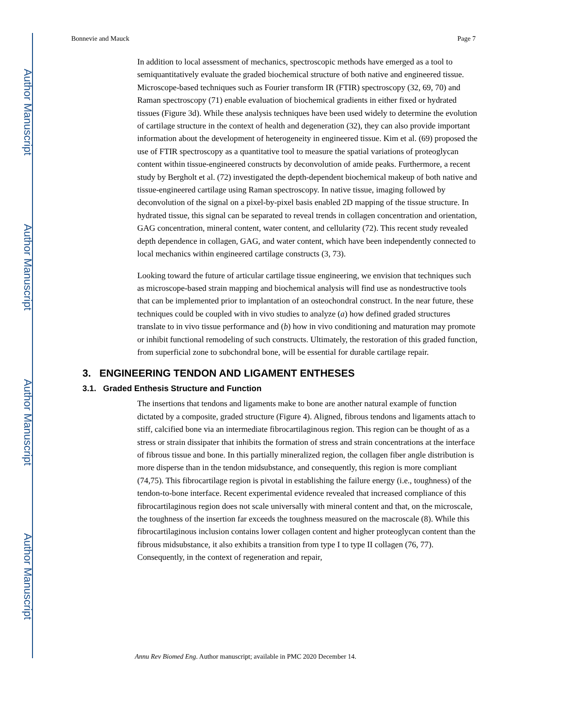Author Manuscript
Author Manuscript
Author Manuscript
Author Manuscript
Bonnevie and Mauck Page 7
In addition to local assessment of mechanics, spectroscopic methods have emerged as a tool to semiquantitatively evaluate the graded biochemical structure of both native and engineered tissue. Microscope-based techniques such as Fourier transform IR (FTIR) spectroscopy (32, 69, 70) and Raman spectroscopy (71) enable evaluation of biochemical gradients in either fixed or hydrated tissues (Figure 3d). While these analysis techniques have been used widely to determine the evolution of cartilage structure in the context of health and degeneration (32), they can also provide important information about the development of heterogeneity in engineered tissue. Kim et al. (69) proposed the use of FTIR spectroscopy as a quantitative tool to measure the spatial variations of proteoglycan content within tissue-engineered constructs by deconvolution of amide peaks. Furthermore, a recent study by Bergholt et al. (72) investigated the depth-dependent biochemical makeup of both native and tissue-engineered cartilage using Raman spectroscopy. In native tissue, imaging followed by deconvolution of the signal on a pixel-by-pixel basis enabled 2D mapping of the tissue structure. In hydrated tissue, this signal can be separated to reveal trends in collagen concentration and orientation, GAG concentration, mineral content, water content, and cellularity (72). This recent study revealed depth dependence in collagen, GAG, and water content, which have been independently connected to local mechanics within engineered cartilage constructs (3, 73).
Looking toward the future of articular cartilage tissue engineering, we envision that techniques such as microscope-based strain mapping and biochemical analysis will find use as nondestructive tools that can be implemented prior to implantation of an osteochondral construct. In the near future, these techniques could be coupled with in vivo studies to analyze (a) how defined graded structures translate to in vivo tissue performance and (b) how in vivo conditioning and maturation may promote or inhibit functional remodeling of such constructs. Ultimately, the restoration of this graded function, from superficial zone to subchondral bone, will be essential for durable cartilage repair.
3. ENGINEERING TENDON AND LIGAMENT ENTHESES
3.1. Graded Enthesis Structure and Function
The insertions that tendons and ligaments make to bone are another natural example of function dictated by a composite, graded structure (Figure 4). Aligned, fibrous tendons and ligaments attach to stiff, calcified bone via an intermediate fibrocartilaginous region. This region can be thought of as a stress or strain dissipater that inhibits the formation of stress and strain concentrations at the interface of fibrous tissue and bone. In this partially mineralized region, the collagen fiber angle distribution is more disperse than in the tendon midsubstance, and consequently, this region is more compliant (74,75). This fibrocartilage region is pivotal in establishing the failure energy (i.e., toughness) of the tendon-to-bone interface. Recent experimental evidence revealed that increased compliance of this fibrocartilaginous region does not scale universally with mineral content and that, on the microscale, the toughness of the insertion far exceeds the toughness measured on the macroscale (8). While this fibrocartilaginous inclusion contains lower collagen content and higher proteoglycan content than the fibrous midsubstance, it also exhibits a transition from type I to type II collagen (76, 77). Consequently, in the context of regeneration and repair,
Annu Rev Biomed Eng. Author manuscript; available in PMC 2020 December 14.